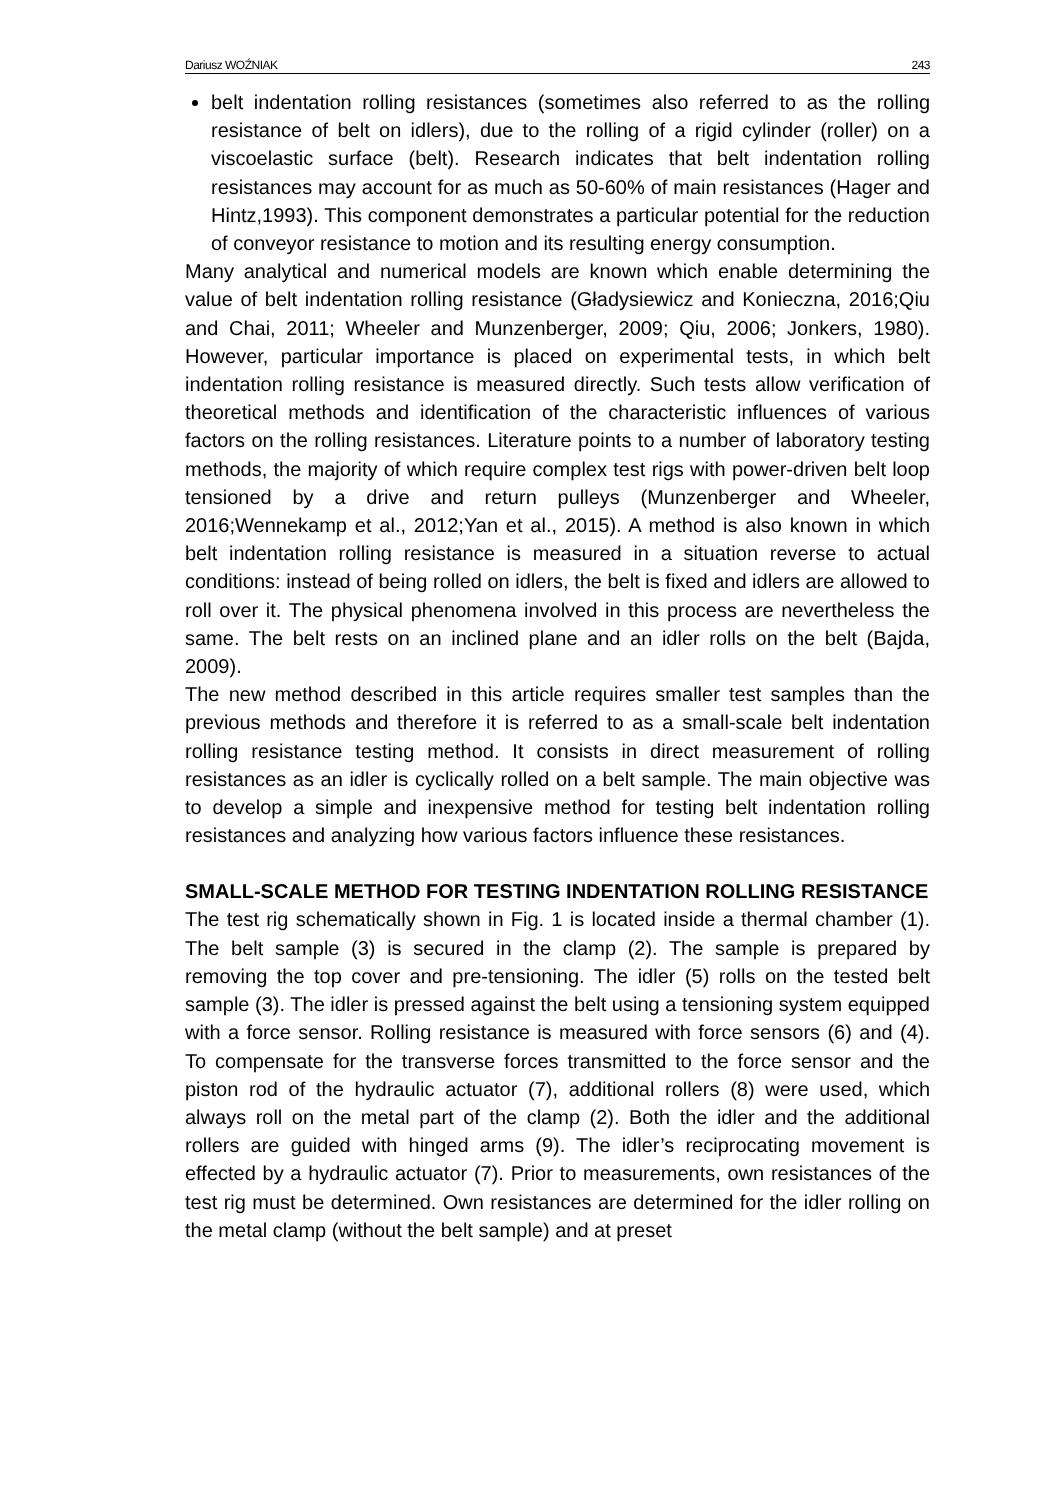Dariusz WOŹNIAK 243
belt indentation rolling resistances (sometimes also referred to as the rolling resistance of belt on idlers), due to the rolling of a rigid cylinder (roller) on a viscoelastic surface (belt). Research indicates that belt indentation rolling resistances may account for as much as 50-60% of main resistances (Hager and Hintz,1993). This component demonstrates a particular potential for the reduction of conveyor resistance to motion and its resulting energy consumption.
Many analytical and numerical models are known which enable determining the value of belt indentation rolling resistance (Gładysiewicz and Konieczna, 2016;Qiu and Chai, 2011; Wheeler and Munzenberger, 2009; Qiu, 2006; Jonkers, 1980). However, particular importance is placed on experimental tests, in which belt indentation rolling resistance is measured directly. Such tests allow verification of theoretical methods and identification of the characteristic influences of various factors on the rolling resistances. Literature points to a number of laboratory testing methods, the majority of which require complex test rigs with power-driven belt loop tensioned by a drive and return pulleys (Munzenberger and Wheeler, 2016;Wennekamp et al., 2012;Yan et al., 2015). A method is also known in which belt indentation rolling resistance is measured in a situation reverse to actual conditions: instead of being rolled on idlers, the belt is fixed and idlers are allowed to roll over it. The physical phenomena involved in this process are nevertheless the same. The belt rests on an inclined plane and an idler rolls on the belt (Bajda, 2009).
The new method described in this article requires smaller test samples than the previous methods and therefore it is referred to as a small-scale belt indentation rolling resistance testing method. It consists in direct measurement of rolling resistances as an idler is cyclically rolled on a belt sample. The main objective was to develop a simple and inexpensive method for testing belt indentation rolling resistances and analyzing how various factors influence these resistances.
SMALL-SCALE METHOD FOR TESTING INDENTATION ROLLING RESISTANCE
The test rig schematically shown in Fig. 1 is located inside a thermal chamber (1). The belt sample (3) is secured in the clamp (2). The sample is prepared by removing the top cover and pre-tensioning. The idler (5) rolls on the tested belt sample (3). The idler is pressed against the belt using a tensioning system equipped with a force sensor. Rolling resistance is measured with force sensors (6) and (4). To compensate for the transverse forces transmitted to the force sensor and the piston rod of the hydraulic actuator (7), additional rollers (8) were used, which always roll on the metal part of the clamp (2). Both the idler and the additional rollers are guided with hinged arms (9). The idler’s reciprocating movement is effected by a hydraulic actuator (7). Prior to measurements, own resistances of the test rig must be determined. Own resistances are determined for the idler rolling on the metal clamp (without the belt sample) and at preset